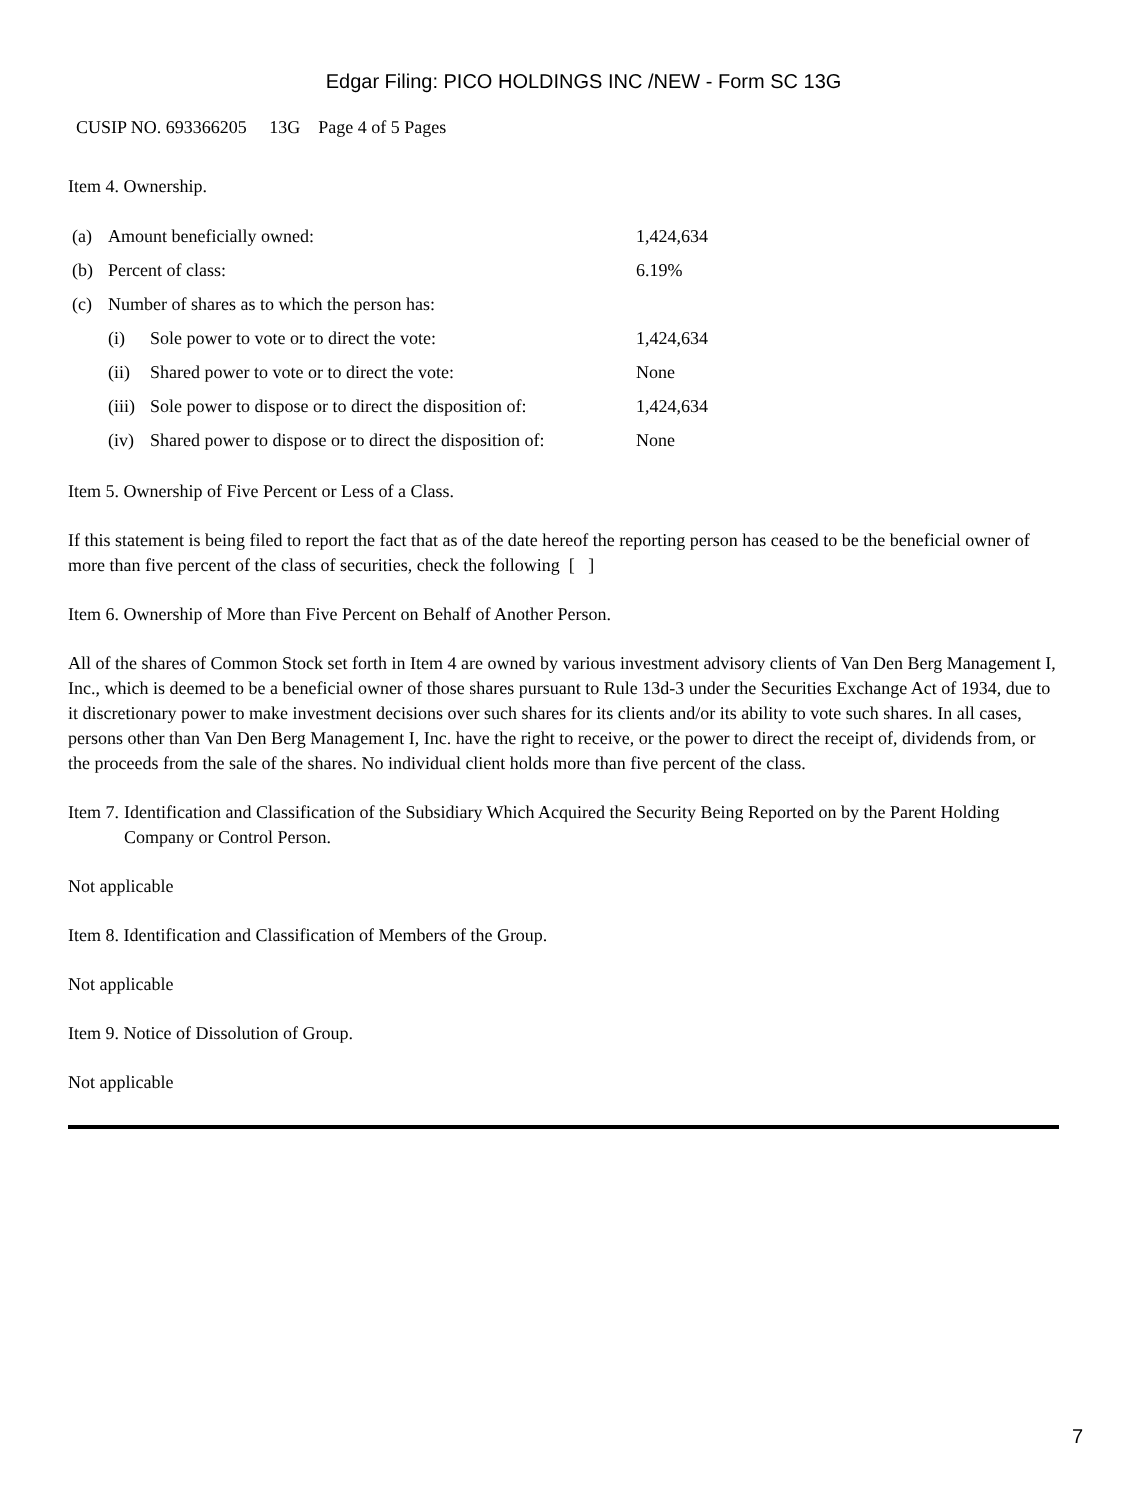Edgar Filing: PICO HOLDINGS INC /NEW - Form SC 13G
CUSIP NO. 693366205 13G Page 4 of 5 Pages
Item 4. Ownership.
| (a) | Amount beneficially owned: | | 1,424,634 |
| (b) | Percent of class: | | 6.19% |
| (c) | Number of shares as to which the person has: | | |
| | (i) | Sole power to vote or to direct the vote: | 1,424,634 |
| | (ii) | Shared power to vote or to direct the vote: | None |
| | (iii) | Sole power to dispose or to direct the disposition of: | 1,424,634 |
| | (iv) | Shared power to dispose or to direct the disposition of: | None |
Item 5. Ownership of Five Percent or Less of a Class.
If this statement is being filed to report the fact that as of the date hereof the reporting person has ceased to be the beneficial owner of more than five percent of the class of securities, check the following [ ]
Item 6. Ownership of More than Five Percent on Behalf of Another Person.
All of the shares of Common Stock set forth in Item 4 are owned by various investment advisory clients of Van Den Berg Management I, Inc., which is deemed to be a beneficial owner of those shares pursuant to Rule 13d-3 under the Securities Exchange Act of 1934, due to it discretionary power to make investment decisions over such shares for its clients and/or its ability to vote such shares. In all cases, persons other than Van Den Berg Management I, Inc. have the right to receive, or the power to direct the receipt of, dividends from, or the proceeds from the sale of the shares. No individual client holds more than five percent of the class.
Item 7.
Identification and Classification of the Subsidiary Which Acquired the Security Being Reported on by the Parent Holding Company or Control Person.
Not applicable
Item 8. Identification and Classification of Members of the Group.
Not applicable
Item 9. Notice of Dissolution of Group.
Not applicable
7